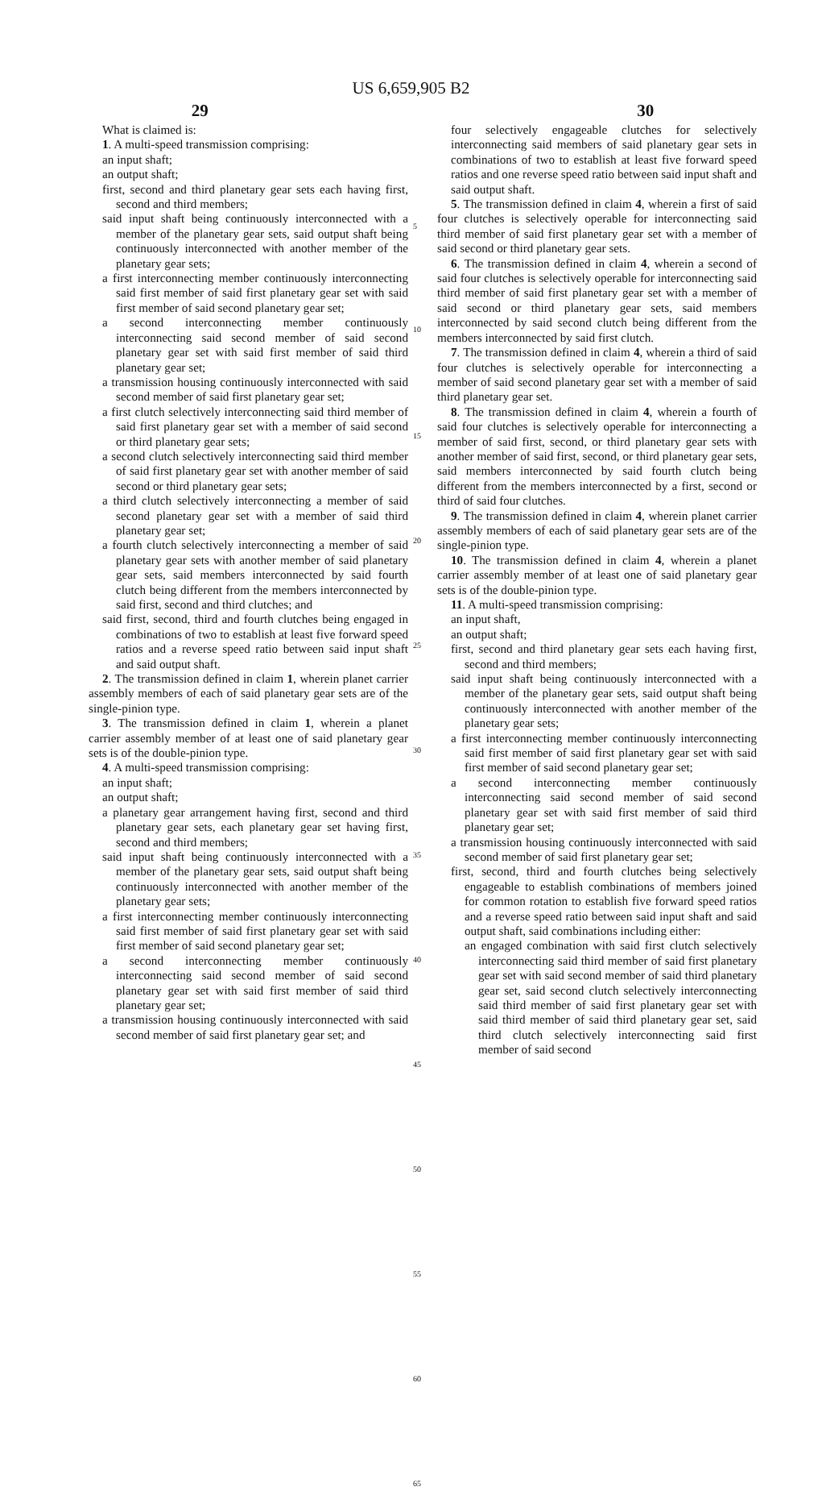US 6,659,905 B2
29 30
What is claimed is:
1. A multi-speed transmission comprising:
an input shaft;
an output shaft;
first, second and third planetary gear sets each having first, second and third members;
said input shaft being continuously interconnected with a member of the planetary gear sets, said output shaft being continuously interconnected with another member of the planetary gear sets;
a first interconnecting member continuously interconnecting said first member of said first planetary gear set with said first member of said second planetary gear set;
a second interconnecting member continuously interconnecting said second member of said second planetary gear set with said first member of said third planetary gear set;
a transmission housing continuously interconnected with said second member of said first planetary gear set;
a first clutch selectively interconnecting said third member of said first planetary gear set with a member of said second or third planetary gear sets;
a second clutch selectively interconnecting said third member of said first planetary gear set with another member of said second or third planetary gear sets;
a third clutch selectively interconnecting a member of said second planetary gear set with a member of said third planetary gear set;
a fourth clutch selectively interconnecting a member of said planetary gear sets with another member of said planetary gear sets, said members interconnected by said fourth clutch being different from the members interconnected by said first, second and third clutches; and
said first, second, third and fourth clutches being engaged in combinations of two to establish at least five forward speed ratios and a reverse speed ratio between said input shaft and said output shaft.
2. The transmission defined in claim 1, wherein planet carrier assembly members of each of said planetary gear sets are of the single-pinion type.
3. The transmission defined in claim 1, wherein a planet carrier assembly member of at least one of said planetary gear sets is of the double-pinion type.
4. A multi-speed transmission comprising:
an input shaft;
an output shaft;
a planetary gear arrangement having first, second and third planetary gear sets, each planetary gear set having first, second and third members;
said input shaft being continuously interconnected with a member of the planetary gear sets, said output shaft being continuously interconnected with another member of the planetary gear sets;
a first interconnecting member continuously interconnecting said first member of said first planetary gear set with said first member of said second planetary gear set;
a second interconnecting member continuously interconnecting said second member of said second planetary gear set with said first member of said third planetary gear set;
a transmission housing continuously interconnected with said second member of said first planetary gear set; and
5
10
15
20
25
30
35
40
45
50
55
60
65
four selectively engageable clutches for selectively interconnecting said members of said planetary gear sets in combinations of two to establish at least five forward speed ratios and one reverse speed ratio between said input shaft and said output shaft.
5. The transmission defined in claim 4, wherein a first of said four clutches is selectively operable for interconnecting said third member of said first planetary gear set with a member of said second or third planetary gear sets.
6. The transmission defined in claim 4, wherein a second of said four clutches is selectively operable for interconnecting said third member of said first planetary gear set with a member of said second or third planetary gear sets, said members interconnected by said second clutch being different from the members interconnected by said first clutch.
7. The transmission defined in claim 4, wherein a third of said four clutches is selectively operable for interconnecting a member of said second planetary gear set with a member of said third planetary gear set.
8. The transmission defined in claim 4, wherein a fourth of said four clutches is selectively operable for interconnecting a member of said first, second, or third planetary gear sets with another member of said first, second, or third planetary gear sets, said members interconnected by said fourth clutch being different from the members interconnected by a first, second or third of said four clutches.
9. The transmission defined in claim 4, wherein planet carrier assembly members of each of said planetary gear sets are of the single-pinion type.
10. The transmission defined in claim 4, wherein a planet carrier assembly member of at least one of said planetary gear sets is of the double-pinion type.
11. A multi-speed transmission comprising:
an input shaft,
an output shaft;
first, second and third planetary gear sets each having first, second and third members;
said input shaft being continuously interconnected with a member of the planetary gear sets, said output shaft being continuously interconnected with another member of the planetary gear sets;
a first interconnecting member continuously interconnecting said first member of said first planetary gear set with said first member of said second planetary gear set;
a second interconnecting member continuously interconnecting said second member of said second planetary gear set with said first member of said third planetary gear set;
a transmission housing continuously interconnected with said second member of said first planetary gear set;
first, second, third and fourth clutches being selectively engageable to establish combinations of members joined for common rotation to establish five forward speed ratios and a reverse speed ratio between said input shaft and said output shaft, said combinations including either:
an engaged combination with said first clutch selectively interconnecting said third member of said first planetary gear set with said second member of said third planetary gear set, said second clutch selectively interconnecting said third member of said first planetary gear set with said third member of said third planetary gear set, said third clutch selectively interconnecting said first member of said second